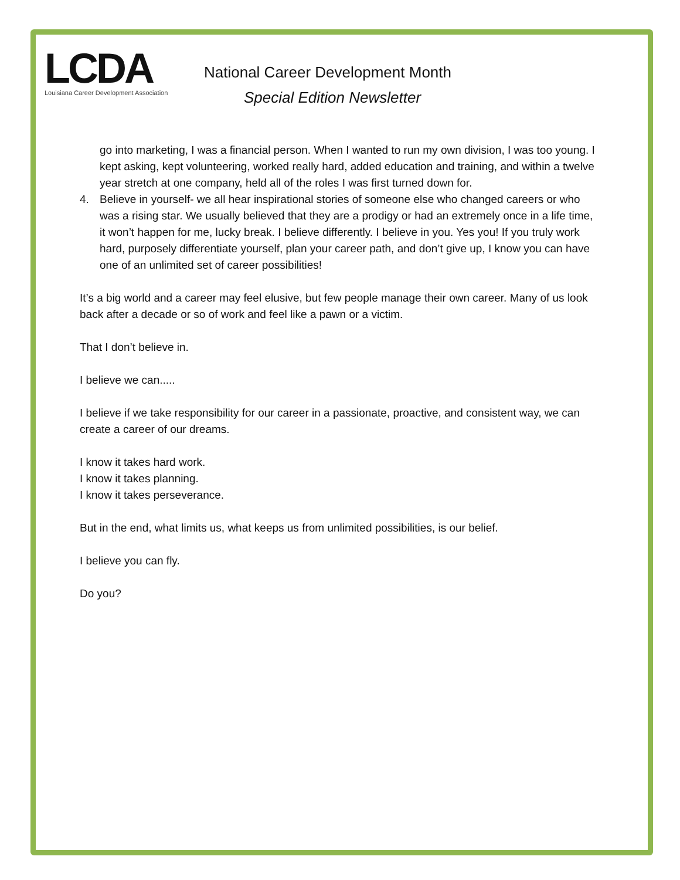LCDA
Louisiana Career Development Association
National Career Development Month
Special Edition Newsletter
go into marketing, I was a financial person. When I wanted to run my own division, I was too young. I kept asking, kept volunteering, worked really hard, added education and training, and within a twelve year stretch at one company, held all of the roles I was first turned down for.
4. Believe in yourself- we all hear inspirational stories of someone else who changed careers or who was a rising star. We usually believed that they are a prodigy or had an extremely once in a life time, it won’t happen for me, lucky break. I believe differently. I believe in you. Yes you! If you truly work hard, purposely differentiate yourself, plan your career path, and don’t give up, I know you can have one of an unlimited set of career possibilities!
It’s a big world and a career may feel elusive, but few people manage their own career. Many of us look back after a decade or so of work and feel like a pawn or a victim.
That I don’t believe in.
I believe we can.....
I believe if we take responsibility for our career in a passionate, proactive, and consistent way, we can create a career of our dreams.
I know it takes hard work.
I know it takes planning.
I know it takes perseverance.
But in the end, what limits us, what keeps us from unlimited possibilities, is our belief.
I believe you can fly.
Do you?